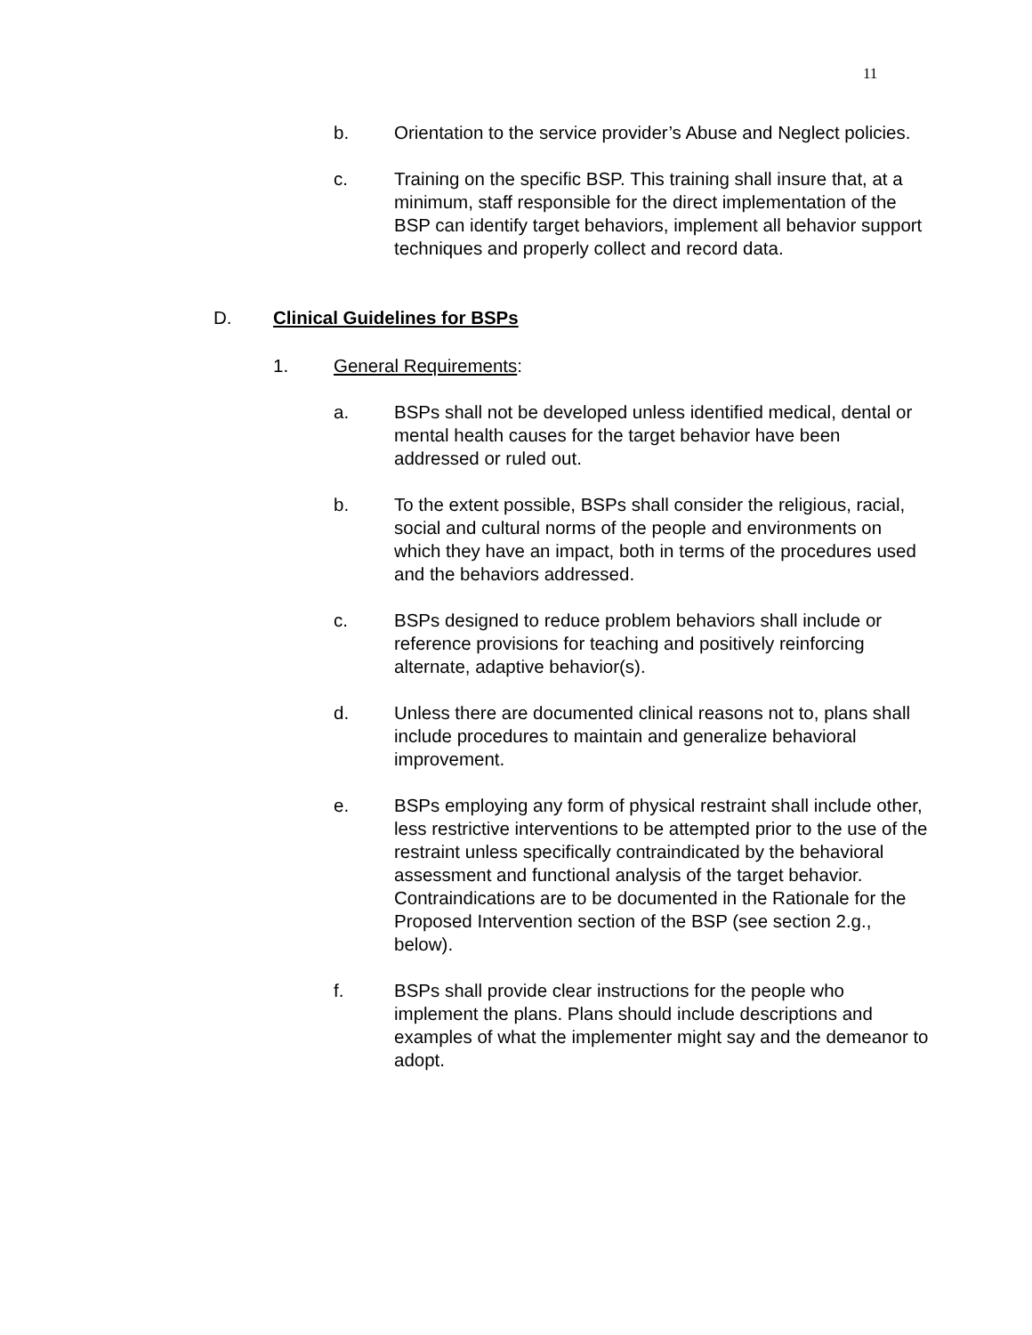11
b. Orientation to the service provider’s Abuse and Neglect policies.
c. Training on the specific BSP. This training shall insure that, at a minimum, staff responsible for the direct implementation of the BSP can identify target behaviors, implement all behavior support techniques and properly collect and record data.
D. Clinical Guidelines for BSPs
1. General Requirements:
a. BSPs shall not be developed unless identified medical, dental or mental health causes for the target behavior have been addressed or ruled out.
b. To the extent possible, BSPs shall consider the religious, racial, social and cultural norms of the people and environments on which they have an impact, both in terms of the procedures used and the behaviors addressed.
c. BSPs designed to reduce problem behaviors shall include or reference provisions for teaching and positively reinforcing alternate, adaptive behavior(s).
d. Unless there are documented clinical reasons not to, plans shall include procedures to maintain and generalize behavioral improvement.
e. BSPs employing any form of physical restraint shall include other, less restrictive interventions to be attempted prior to the use of the restraint unless specifically contraindicated by the behavioral assessment and functional analysis of the target behavior. Contraindications are to be documented in the Rationale for the Proposed Intervention section of the BSP (see section 2.g., below).
f. BSPs shall provide clear instructions for the people who implement the plans. Plans should include descriptions and examples of what the implementer might say and the demeanor to adopt.